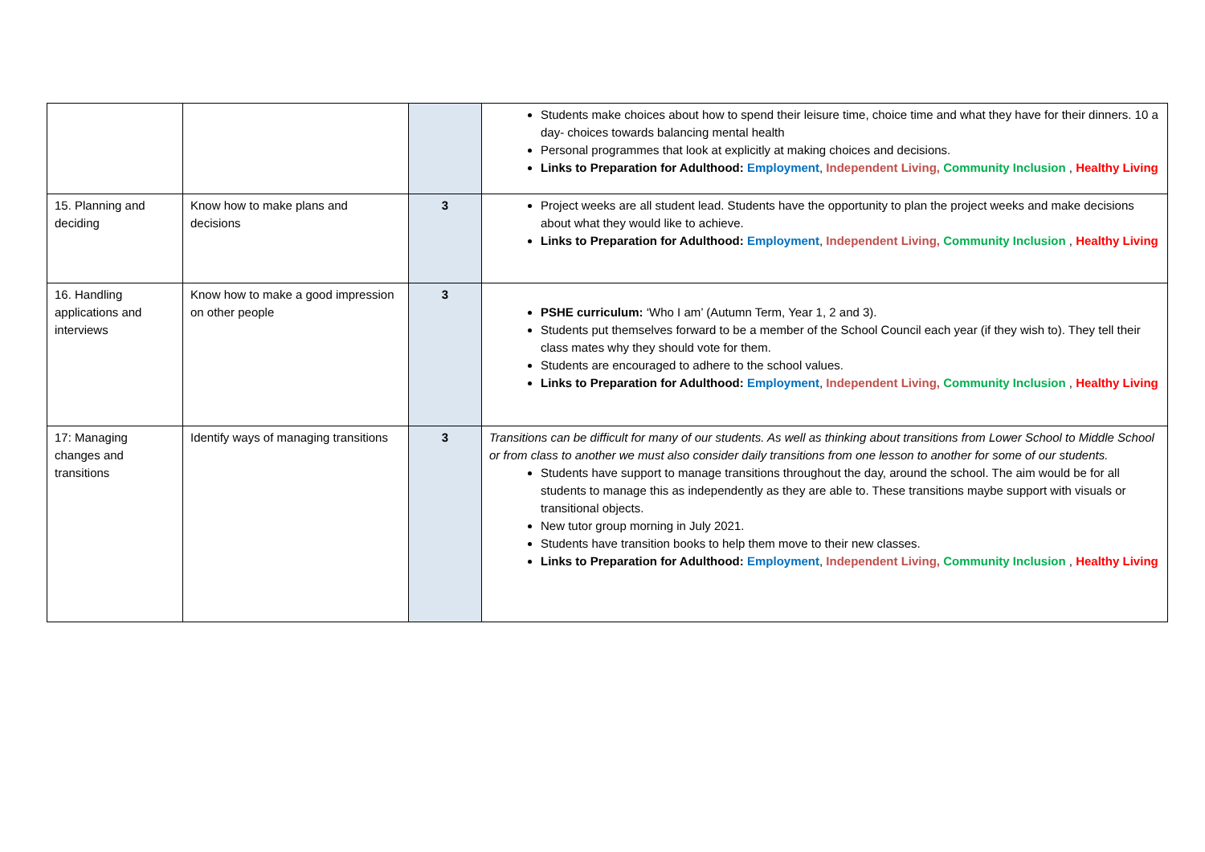| | | | Students make choices about how to spend their leisure time, choice time and what they have for their dinners. 10 a day- choices towards balancing mental health Personal programmes that look at explicitly at making choices and decisions. Links to Preparation for Adulthood: Employment , Independent Living, Community Inclusion , Healthy Living |
| 15. Planning and deciding | Know how to make plans and decisions | 3 | Project weeks are all student lead. Students have the opportunity to plan the project weeks and make decisions about what they would like to achieve. Links to Preparation for Adulthood: Employment , Independent Living, Community Inclusion , Healthy Living |
| 16. Handling applications and interviews | Know how to make a good impression on other people | 3 | PSHE curriculum: ‘Who I am’ (Autumn Term, Year 1, 2 and 3). Students put themselves forward to be a member of the School Council each year (if they wish to). They tell their class mates why they should vote for them. Students are encouraged to adhere to the school values. Links to Preparation for Adulthood: Employment , Independent Living, Community Inclusion , Healthy Living |
| 17: Managing changes and transitions | Identify ways of managing transitions | 3 | Transitions can be difficult for many of our students. As well as thinking about transitions from Lower School to Middle School or from class to another we must also consider daily transitions from one lesson to another for some of our students. Students have support to manage transitions throughout the day, around the school. The aim would be for all students to manage this as independently as they are able to. These transitions maybe support with visuals or transitional objects. New tutor group morning in July 2021. Students have transition books to help them move to their new classes. Links to Preparation for Adulthood: Employment , Independent Living, Community Inclusion , Healthy Living |